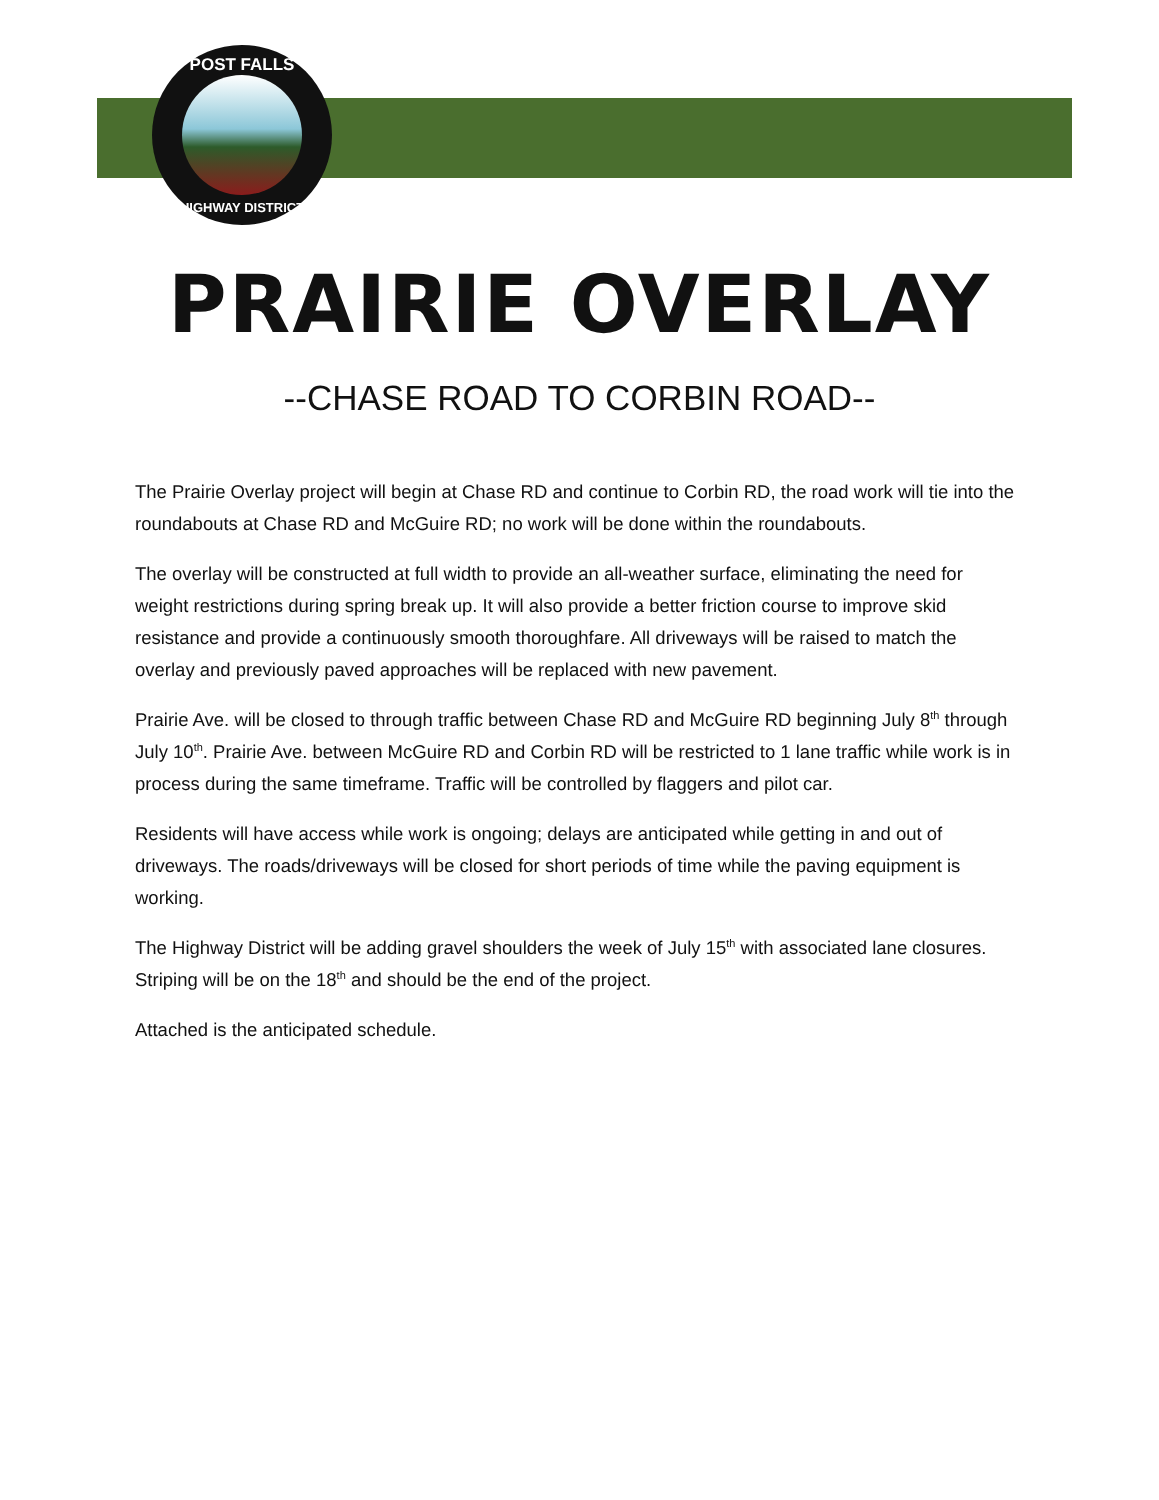POST FALLS
HIGHWAY DISTRICT
PRAIRIE OVERLAY
--CHASE ROAD TO CORBIN ROAD--
The Prairie Overlay project will begin at Chase RD and continue to Corbin RD, the road work will tie into the roundabouts at Chase RD and McGuire RD; no work will be done within the roundabouts.
The overlay will be constructed at full width to provide an all-weather surface, eliminating the need for weight restrictions during spring break up. It will also provide a better friction course to improve skid resistance and provide a continuously smooth thoroughfare. All driveways will be raised to match the overlay and previously paved approaches will be replaced with new pavement.
Prairie Ave. will be closed to through traffic between Chase RD and McGuire RD beginning July 8<sup>th</sup> through July 10<sup>th</sup>. Prairie Ave. between McGuire RD and Corbin RD will be restricted to 1 lane traffic while work is in process during the same timeframe. Traffic will be controlled by flaggers and pilot car.
Residents will have access while work is ongoing; delays are anticipated while getting in and out of driveways. The roads/driveways will be closed for short periods of time while the paving equipment is working.
The Highway District will be adding gravel shoulders the week of July 15<sup>th</sup> with associated lane closures. Striping will be on the 18<sup>th</sup> and should be the end of the project.
Attached is the anticipated schedule.